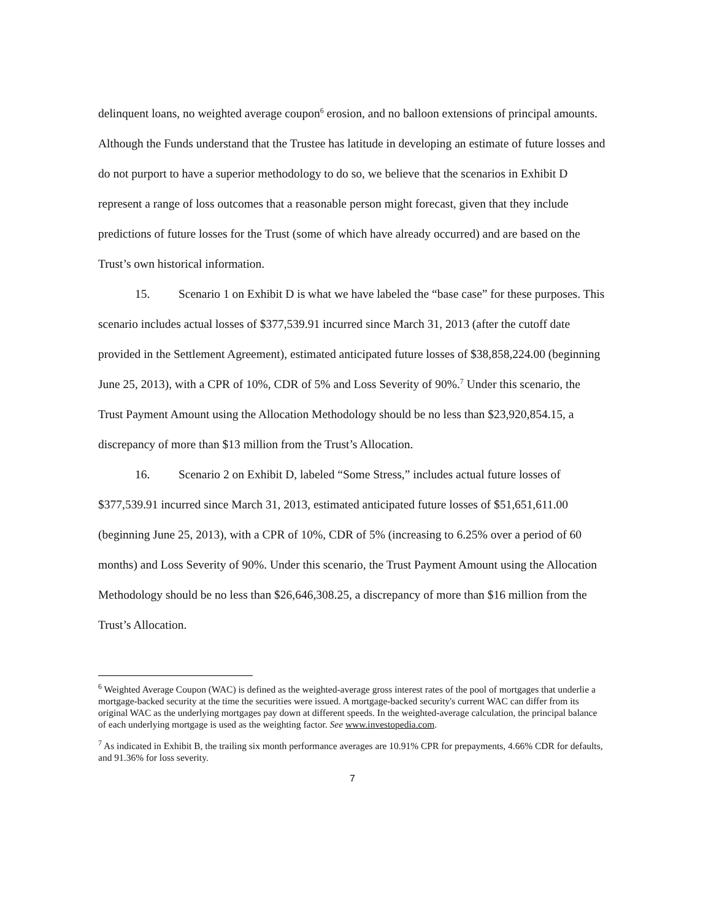delinquent loans, no weighted average coupon<sup>6</sup> erosion, and no balloon extensions of principal amounts. Although the Funds understand that the Trustee has latitude in developing an estimate of future losses and do not purport to have a superior methodology to do so, we believe that the scenarios in Exhibit D represent a range of loss outcomes that a reasonable person might forecast, given that they include predictions of future losses for the Trust (some of which have already occurred) and are based on the Trust’s own historical information.
15. Scenario 1 on Exhibit D is what we have labeled the “base case” for these purposes. This scenario includes actual losses of $377,539.91 incurred since March 31, 2013 (after the cutoff date provided in the Settlement Agreement), estimated anticipated future losses of $38,858,224.00 (beginning June 25, 2013), with a CPR of 10%, CDR of 5% and Loss Severity of 90%.<sup>7</sup> Under this scenario, the Trust Payment Amount using the Allocation Methodology should be no less than $23,920,854.15, a discrepancy of more than $13 million from the Trust’s Allocation.
16. Scenario 2 on Exhibit D, labeled “Some Stress,” includes actual future losses of $377,539.91 incurred since March 31, 2013, estimated anticipated future losses of $51,651,611.00 (beginning June 25, 2013), with a CPR of 10%, CDR of 5% (increasing to 6.25% over a period of 60 months) and Loss Severity of 90%. Under this scenario, the Trust Payment Amount using the Allocation Methodology should be no less than $26,646,308.25, a discrepancy of more than $16 million from the Trust’s Allocation.
<sup>6</sup> Weighted Average Coupon (WAC) is defined as the weighted-average gross interest rates of the pool of mortgages that underlie a mortgage-backed security at the time the securities were issued. A mortgage-backed security's current WAC can differ from its original WAC as the underlying mortgages pay down at different speeds. In the weighted-average calculation, the principal balance of each underlying mortgage is used as the weighting factor. See www.investopedia.com.
<sup>7</sup> As indicated in Exhibit B, the trailing six month performance averages are 10.91% CPR for prepayments, 4.66% CDR for defaults, and 91.36% for loss severity.
7